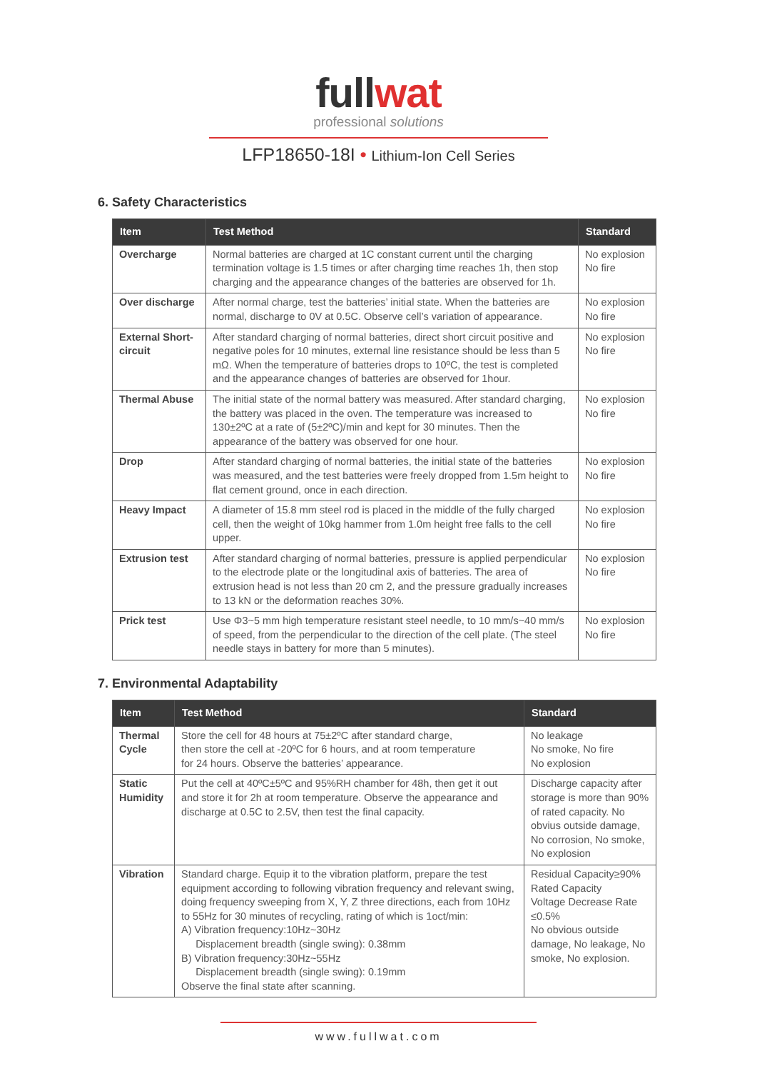fullwat
professional solutions
LFP18650-18I • Lithium-Ion Cell Series
6. Safety Characteristics
| Item | Test Method | Standard |
| --- | --- | --- |
| Overcharge | Normal batteries are charged at 1C constant current until the charging termination voltage is 1.5 times or after charging time reaches 1h, then stop charging and the appearance changes of the batteries are observed for 1h. | No explosion No fire |
| Over discharge | After normal charge, test the batteries’ initial state. When the batteries are normal, discharge to 0V at 0.5C. Observe cell’s variation of appearance. | No explosion No fire |
| External Short-circuit | After standard charging of normal batteries, direct short circuit positive and negative poles for 10 minutes, external line resistance should be less than 5 mΩ. When the temperature of batteries drops to 10ºC, the test is completed and the appearance changes of batteries are observed for 1hour. | No explosion No fire |
| Thermal Abuse | The initial state of the normal battery was measured. After standard charging, the battery was placed in the oven. The temperature was increased to 130±2ºC at a rate of (5±2ºC)/min and kept for 30 minutes. Then the appearance of the battery was observed for one hour. | No explosion No fire |
| Drop | After standard charging of normal batteries, the initial state of the batteries was measured, and the test batteries were freely dropped from 1.5m height to flat cement ground, once in each direction. | No explosion No fire |
| Heavy Impact | A diameter of 15.8 mm steel rod is placed in the middle of the fully charged cell, then the weight of 10kg hammer from 1.0m height free falls to the cell upper. | No explosion No fire |
| Extrusion test | After standard charging of normal batteries, pressure is applied perpendicular to the electrode plate or the longitudinal axis of batteries. The area of extrusion head is not less than 20 cm 2, and the pressure gradually increases to 13 kN or the deformation reaches 30%. | No explosion No fire |
| Prick test | Use Φ3~5 mm high temperature resistant steel needle, to 10 mm/s~40 mm/s of speed, from the perpendicular to the direction of the cell plate. (The steel needle stays in battery for more than 5 minutes). | No explosion No fire |
7. Environmental Adaptability
| Item | Test Method | Standard |
| --- | --- | --- |
| Thermal Cycle | Store the cell for 48 hours at 75±2ºC after standard charge, then store the cell at -20ºC for 6 hours, and at room temperature for 24 hours. Observe the batteries’ appearance. | No leakage No smoke, No fire No explosion |
| Static Humidity | Put the cell at 40ºC±5ºC and 95%RH chamber for 48h, then get it out and store it for 2h at room temperature. Observe the appearance and discharge at 0.5C to 2.5V, then test the final capacity. | Discharge capacity after storage is more than 90% of rated capacity. No obvius outside damage, No corrosion, No smoke, No explosion |
| Vibration | Standard charge. Equip it to the vibration platform, prepare the test equipment according to following vibration frequency and relevant swing, doing frequency sweeping from X, Y, Z three directions, each from 10Hz to 55Hz for 30 minutes of recycling, rating of which is 1oct/min: A) Vibration frequency:10Hz~30Hz Displacement breadth (single swing): 0.38mm B) Vibration frequency:30Hz~55Hz Displacement breadth (single swing): 0.19mm Observe the final state after scanning. | Residual Capacity≥90% Rated Capacity Voltage Decrease Rate ≤0.5% No obvious outside damage, No leakage, No smoke, No explosion. |
www.fullwat.com